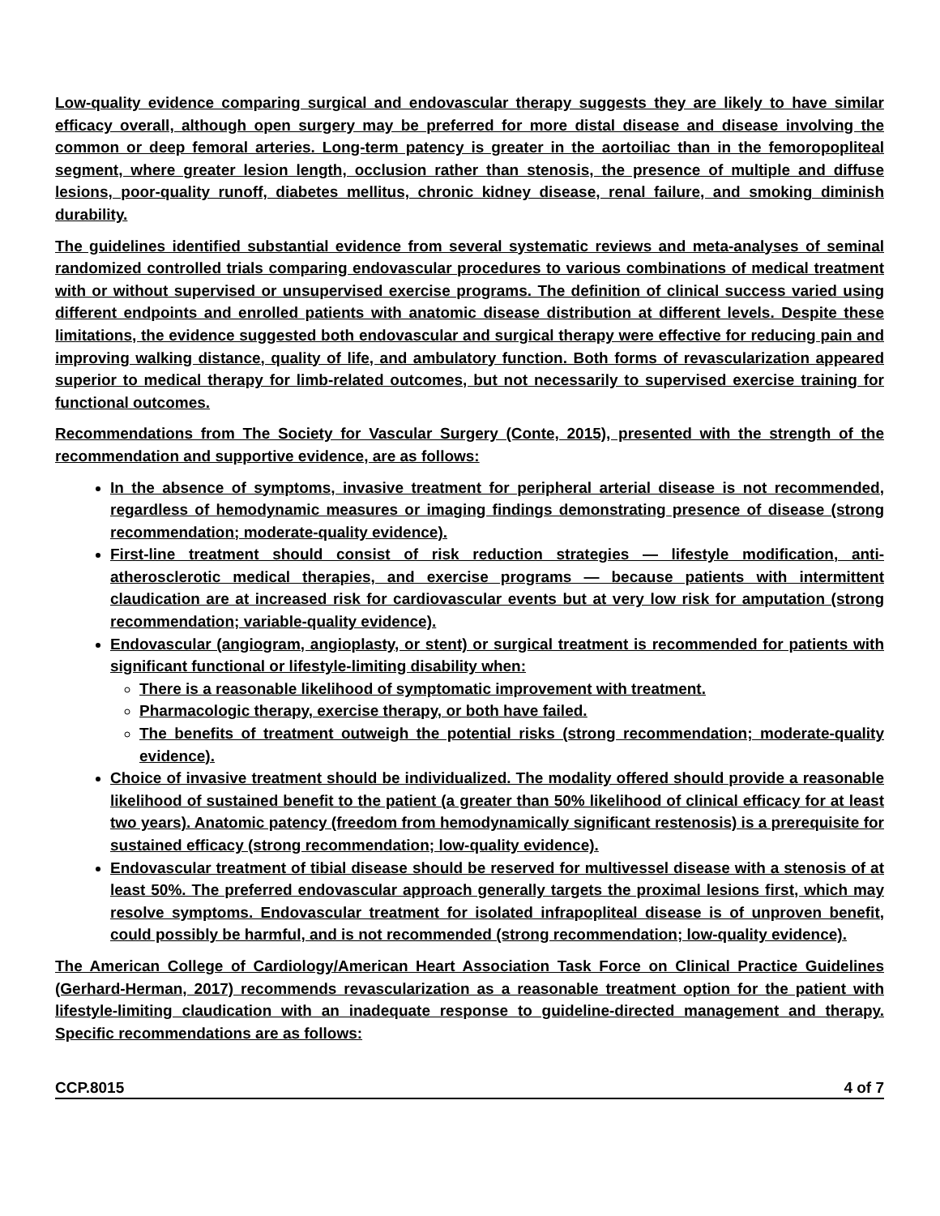Low-quality evidence comparing surgical and endovascular therapy suggests they are likely to have similar efficacy overall, although open surgery may be preferred for more distal disease and disease involving the common or deep femoral arteries. Long-term patency is greater in the aortoiliac than in the femoropopliteal segment, where greater lesion length, occlusion rather than stenosis, the presence of multiple and diffuse lesions, poor-quality runoff, diabetes mellitus, chronic kidney disease, renal failure, and smoking diminish durability.
The guidelines identified substantial evidence from several systematic reviews and meta-analyses of seminal randomized controlled trials comparing endovascular procedures to various combinations of medical treatment with or without supervised or unsupervised exercise programs. The definition of clinical success varied using different endpoints and enrolled patients with anatomic disease distribution at different levels. Despite these limitations, the evidence suggested both endovascular and surgical therapy were effective for reducing pain and improving walking distance, quality of life, and ambulatory function. Both forms of revascularization appeared superior to medical therapy for limb-related outcomes, but not necessarily to supervised exercise training for functional outcomes.
Recommendations from The Society for Vascular Surgery (Conte, 2015), presented with the strength of the recommendation and supportive evidence, are as follows:
In the absence of symptoms, invasive treatment for peripheral arterial disease is not recommended, regardless of hemodynamic measures or imaging findings demonstrating presence of disease (strong recommendation; moderate-quality evidence).
First-line treatment should consist of risk reduction strategies — lifestyle modification, anti-atherosclerotic medical therapies, and exercise programs — because patients with intermittent claudication are at increased risk for cardiovascular events but at very low risk for amputation (strong recommendation; variable-quality evidence).
Endovascular (angiogram, angioplasty, or stent) or surgical treatment is recommended for patients with significant functional or lifestyle-limiting disability when:
There is a reasonable likelihood of symptomatic improvement with treatment.
Pharmacologic therapy, exercise therapy, or both have failed.
The benefits of treatment outweigh the potential risks (strong recommendation; moderate-quality evidence).
Choice of invasive treatment should be individualized. The modality offered should provide a reasonable likelihood of sustained benefit to the patient (a greater than 50% likelihood of clinical efficacy for at least two years). Anatomic patency (freedom from hemodynamically significant restenosis) is a prerequisite for sustained efficacy (strong recommendation; low-quality evidence).
Endovascular treatment of tibial disease should be reserved for multivessel disease with a stenosis of at least 50%. The preferred endovascular approach generally targets the proximal lesions first, which may resolve symptoms. Endovascular treatment for isolated infrapopliteal disease is of unproven benefit, could possibly be harmful, and is not recommended (strong recommendation; low-quality evidence).
The American College of Cardiology/American Heart Association Task Force on Clinical Practice Guidelines (Gerhard-Herman, 2017) recommends revascularization as a reasonable treatment option for the patient with lifestyle-limiting claudication with an inadequate response to guideline-directed management and therapy. Specific recommendations are as follows:
CCP.8015 4 of 7